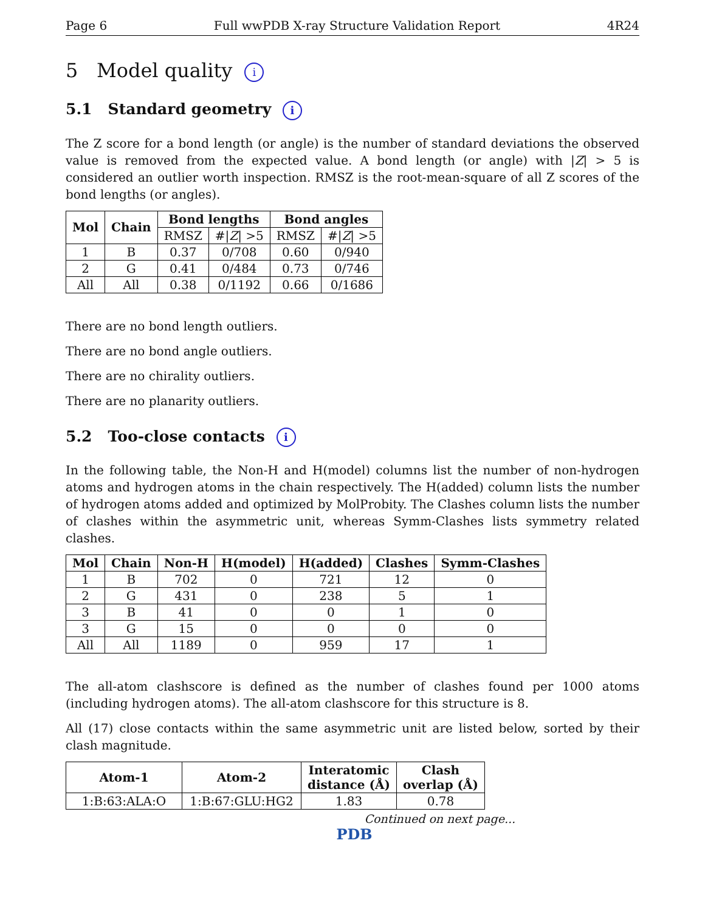Page 6 Full wwPDB X-ray Structure Validation Report 4R24
5 Model quality i
5.1 Standard geometry i
The Z score for a bond length (or angle) is the number of standard deviations the observed value is removed from the expected value. A bond length (or angle) with |Z| > 5 is considered an outlier worth inspection. RMSZ is the root-mean-square of all Z scores of the bond lengths (or angles).
| Mol | Chain | Bond lengths | | Bond angles | |
| --- | --- | --- | --- | --- | --- |
| | | RMSZ | #/ Z / >5 | RMSZ | #/ Z / >5 |
| 1 | B | 0.37 | 0/708 | 0.60 | 0/940 |
| 2 | G | 0.41 | 0/484 | 0.73 | 0/746 |
| All | All | 0.38 | 0/1192 | 0.66 | 0/1686 |
There are no bond length outliers.
There are no bond angle outliers.
There are no chirality outliers.
There are no planarity outliers.
5.2 Too-close contacts i
In the following table, the Non-H and H(model) columns list the number of non-hydrogen atoms and hydrogen atoms in the chain respectively. The H(added) column lists the number of hydrogen atoms added and optimized by MolProbity. The Clashes column lists the number of clashes within the asymmetric unit, whereas Symm-Clashes lists symmetry related clashes.
| Mol | Chain | Non-H | H(model) | H(added) | Clashes | Symm-Clashes |
| --- | --- | --- | --- | --- | --- | --- |
| 1 | B | 702 | 0 | 721 | 12 | 0 |
| 2 | G | 431 | 0 | 238 | 5 | 1 |
| 3 | B | 41 | 0 | 0 | 1 | 0 |
| 3 | G | 15 | 0 | 0 | 0 | 0 |
| All | All | 1189 | 0 | 959 | 17 | 1 |
The all-atom clashscore is defined as the number of clashes found per 1000 atoms (including hydrogen atoms). The all-atom clashscore for this structure is 8.
All (17) close contacts within the same asymmetric unit are listed below, sorted by their clash magnitude.
| Atom-1 | Atom-2 | Interatomic distance (Å) | Clash overlap (Å) |
| --- | --- | --- | --- |
| 1:B:63:ALA:O | 1:B:67:GLU:HG2 | 1.83 | 0.78 |
Continued on next page...
PDB